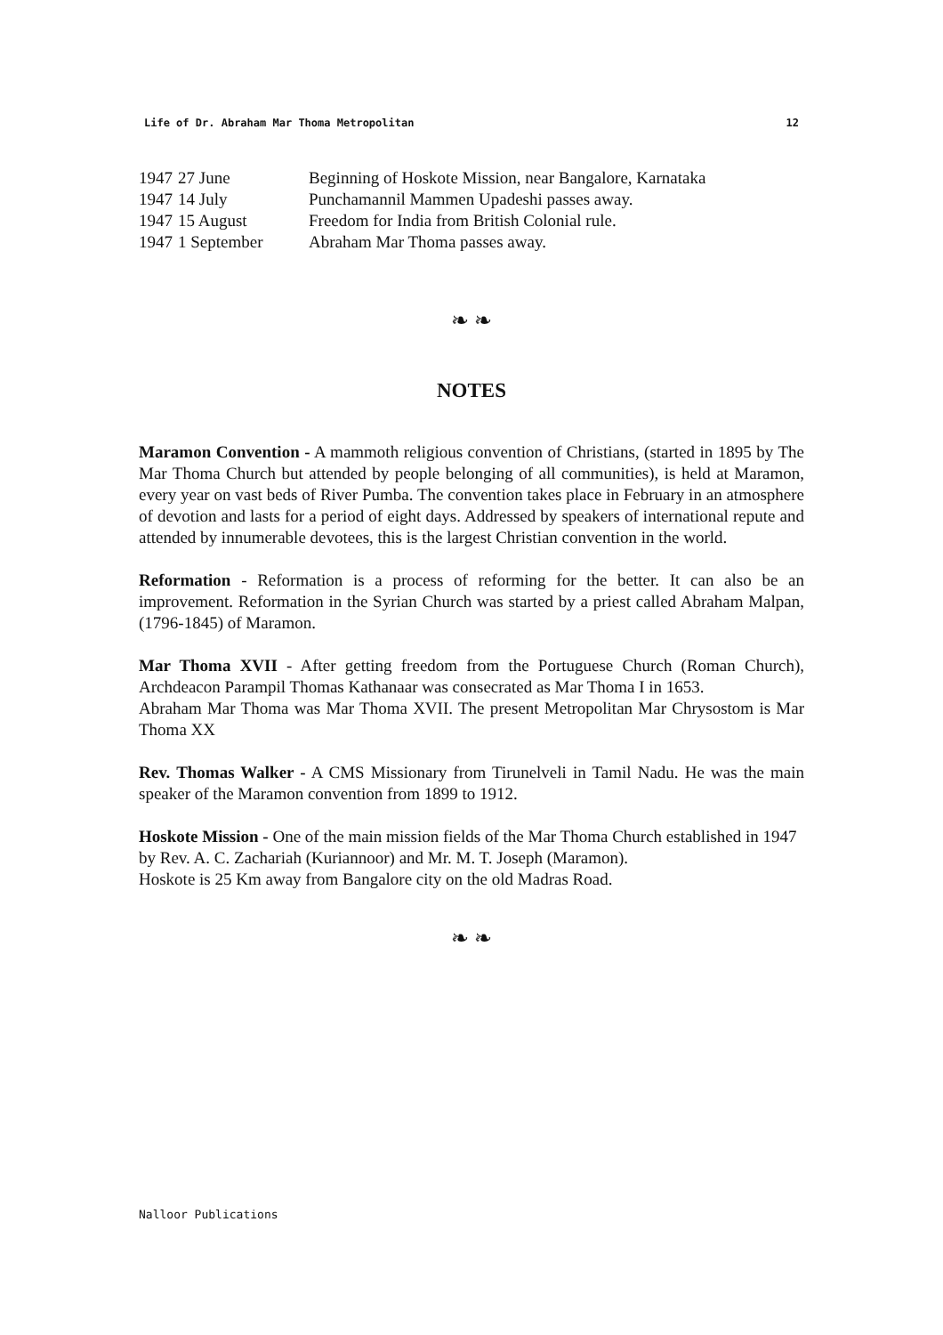Life of Dr. Abraham Mar Thoma Metropolitan 12
1947 27 June Beginning of Hoskote Mission, near Bangalore, Karnataka
1947 14 July Punchamannil Mammen Upadeshi passes away.
1947 15 August Freedom for India from British Colonial rule.
1947 1 September Abraham Mar Thoma passes away.
❧ ❧
NOTES
Maramon Convention - A mammoth religious convention of Christians, (started in 1895 by The Mar Thoma Church but attended by people belonging of all communities), is held at Maramon, every year on vast beds of River Pumba. The convention takes place in February in an atmosphere of devotion and lasts for a period of eight days. Addressed by speakers of international repute and attended by innumerable devotees, this is the largest Christian convention in the world.
Reformation - Reformation is a process of reforming for the better. It can also be an improvement. Reformation in the Syrian Church was started by a priest called Abraham Malpan, (1796-1845) of Maramon.
Mar Thoma XVII - After getting freedom from the Portuguese Church (Roman Church), Archdeacon Parampil Thomas Kathanaar was consecrated as Mar Thoma I in 1653.
Abraham Mar Thoma was Mar Thoma XVII. The present Metropolitan Mar Chrysostom is Mar Thoma XX
Rev. Thomas Walker - A CMS Missionary from Tirunelveli in Tamil Nadu. He was the main speaker of the Maramon convention from 1899 to 1912.
Hoskote Mission - One of the main mission fields of the Mar Thoma Church established in 1947 by Rev. A. C. Zachariah (Kuriannoor) and Mr. M. T. Joseph (Maramon).
Hoskote is 25 Km away from Bangalore city on the old Madras Road.
❧ ❧
Nalloor Publications